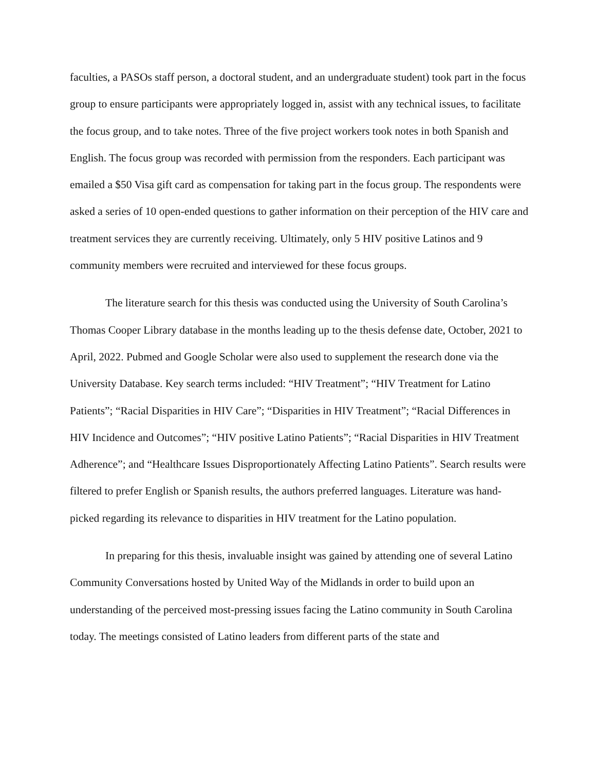faculties, a PASOs staff person, a doctoral student, and an undergraduate student) took part in the focus group to ensure participants were appropriately logged in, assist with any technical issues, to facilitate the focus group, and to take notes. Three of the five project workers took notes in both Spanish and English. The focus group was recorded with permission from the responders. Each participant was emailed a $50 Visa gift card as compensation for taking part in the focus group. The respondents were asked a series of 10 open-ended questions to gather information on their perception of the HIV care and treatment services they are currently receiving. Ultimately, only 5 HIV positive Latinos and 9 community members were recruited and interviewed for these focus groups.
The literature search for this thesis was conducted using the University of South Carolina’s Thomas Cooper Library database in the months leading up to the thesis defense date, October, 2021 to April, 2022. Pubmed and Google Scholar were also used to supplement the research done via the University Database. Key search terms included: “HIV Treatment”; “HIV Treatment for Latino Patients”; “Racial Disparities in HIV Care”; “Disparities in HIV Treatment”; “Racial Differences in HIV Incidence and Outcomes”; “HIV positive Latino Patients”; “Racial Disparities in HIV Treatment Adherence”; and “Healthcare Issues Disproportionately Affecting Latino Patients”. Search results were filtered to prefer English or Spanish results, the authors preferred languages. Literature was hand-picked regarding its relevance to disparities in HIV treatment for the Latino population.
In preparing for this thesis, invaluable insight was gained by attending one of several Latino Community Conversations hosted by United Way of the Midlands in order to build upon an understanding of the perceived most-pressing issues facing the Latino community in South Carolina today. The meetings consisted of Latino leaders from different parts of the state and